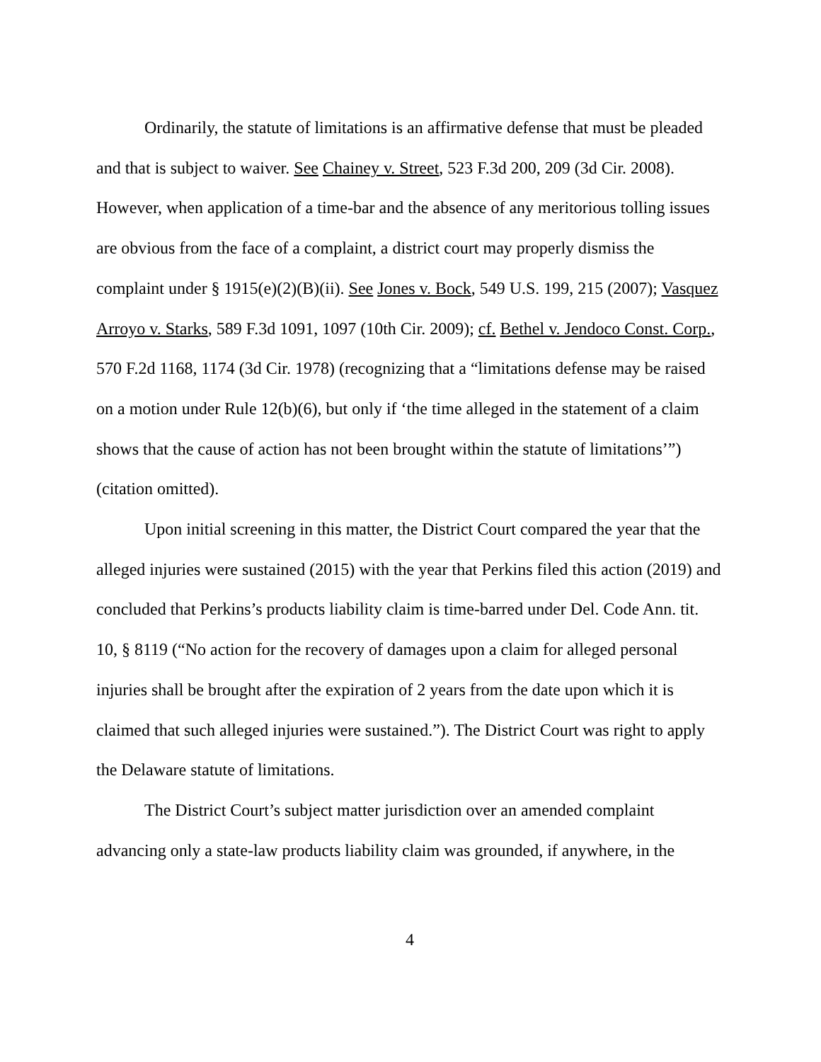Ordinarily, the statute of limitations is an affirmative defense that must be pleaded and that is subject to waiver. See Chainey v. Street, 523 F.3d 200, 209 (3d Cir. 2008). However, when application of a time-bar and the absence of any meritorious tolling issues are obvious from the face of a complaint, a district court may properly dismiss the complaint under § 1915(e)(2)(B)(ii). See Jones v. Bock, 549 U.S. 199, 215 (2007); Vasquez Arroyo v. Starks, 589 F.3d 1091, 1097 (10th Cir. 2009); cf. Bethel v. Jendoco Const. Corp., 570 F.2d 1168, 1174 (3d Cir. 1978) (recognizing that a “limitations defense may be raised on a motion under Rule 12(b)(6), but only if ‘the time alleged in the statement of a claim shows that the cause of action has not been brought within the statute of limitations’”) (citation omitted).
Upon initial screening in this matter, the District Court compared the year that the alleged injuries were sustained (2015) with the year that Perkins filed this action (2019) and concluded that Perkins’s products liability claim is time-barred under Del. Code Ann. tit. 10, § 8119 (“No action for the recovery of damages upon a claim for alleged personal injuries shall be brought after the expiration of 2 years from the date upon which it is claimed that such alleged injuries were sustained.”). The District Court was right to apply the Delaware statute of limitations.
The District Court’s subject matter jurisdiction over an amended complaint advancing only a state-law products liability claim was grounded, if anywhere, in the
4